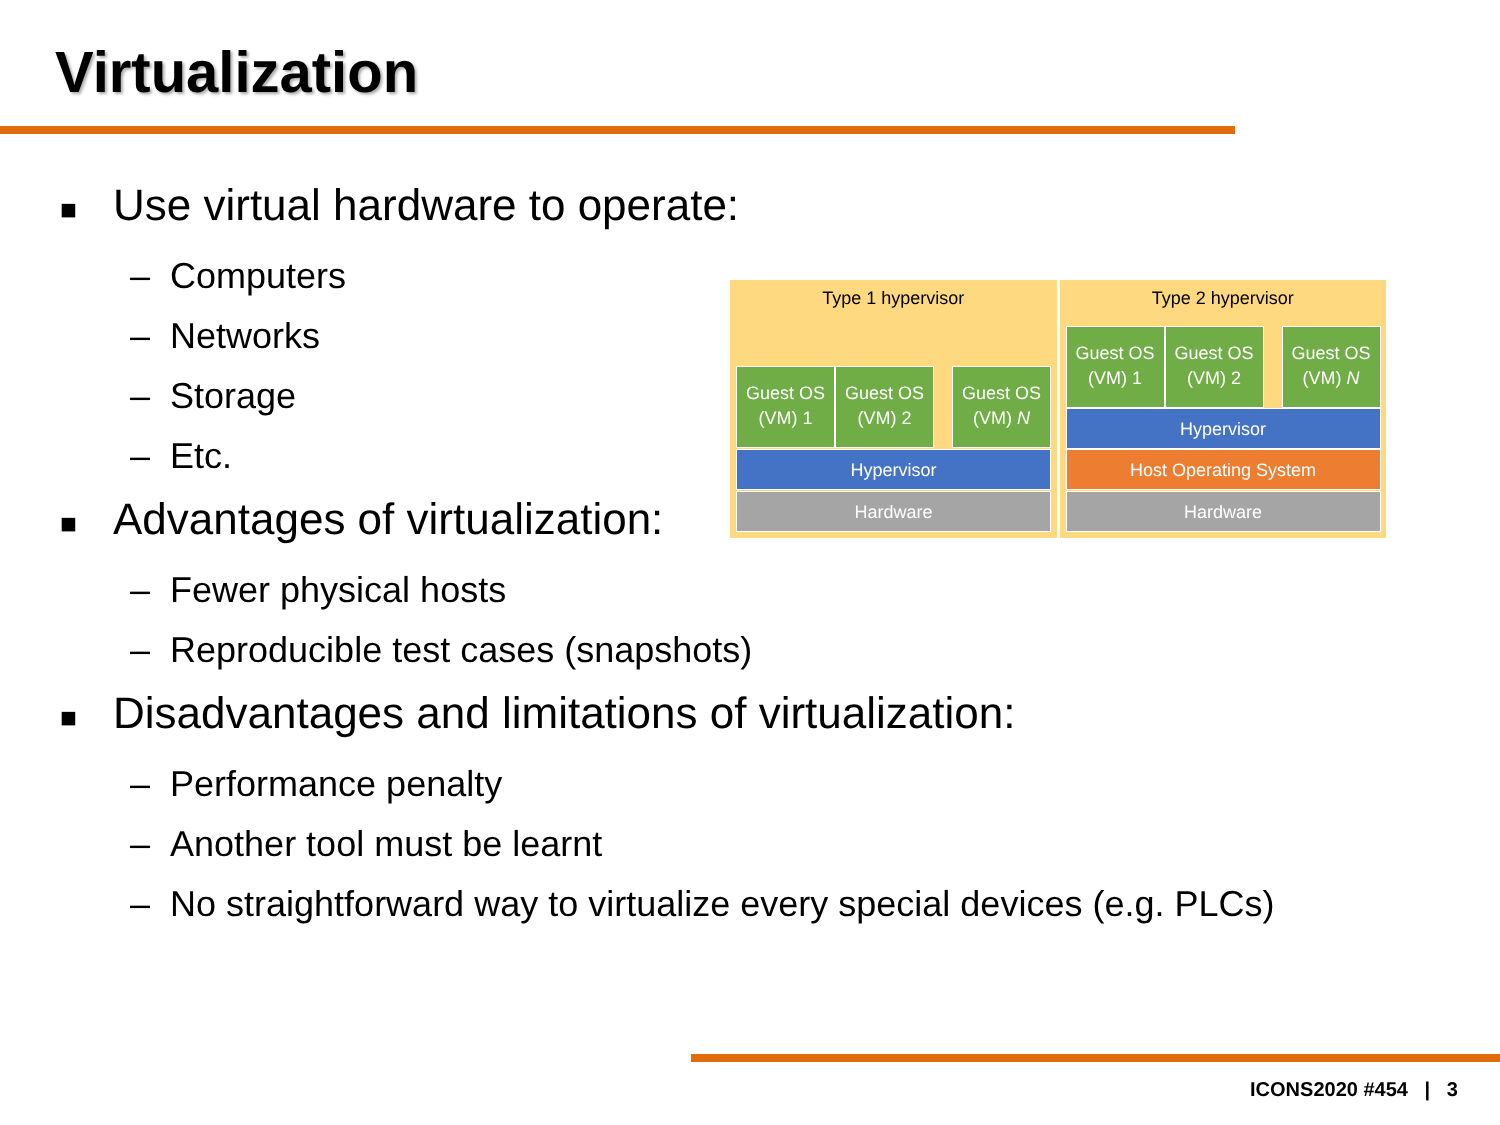Virtualization
■ Use virtual hardware to operate:
– Computers
– Networks
– Storage
– Etc.
■ Advantages of virtualization:
– Fewer physical hosts
– Reproducible test cases (snapshots)
■ Disadvantages and limitations of virtualization:
– Performance penalty
– Another tool must be learnt
– No straightforward way to virtualize every special devices (e.g. PLCs)
Type 1 hypervisor
Guest OS
(VM) 1
Guest OS
(VM) 2
Guest OS
(VM) N
Hypervisor
Hardware
Type 2 hypervisor
Guest OS
(VM) 1
Guest OS
(VM) 2
Guest OS
(VM) N
Hypervisor
Host Operating System
Hardware
ICONS2020 #454 | 3